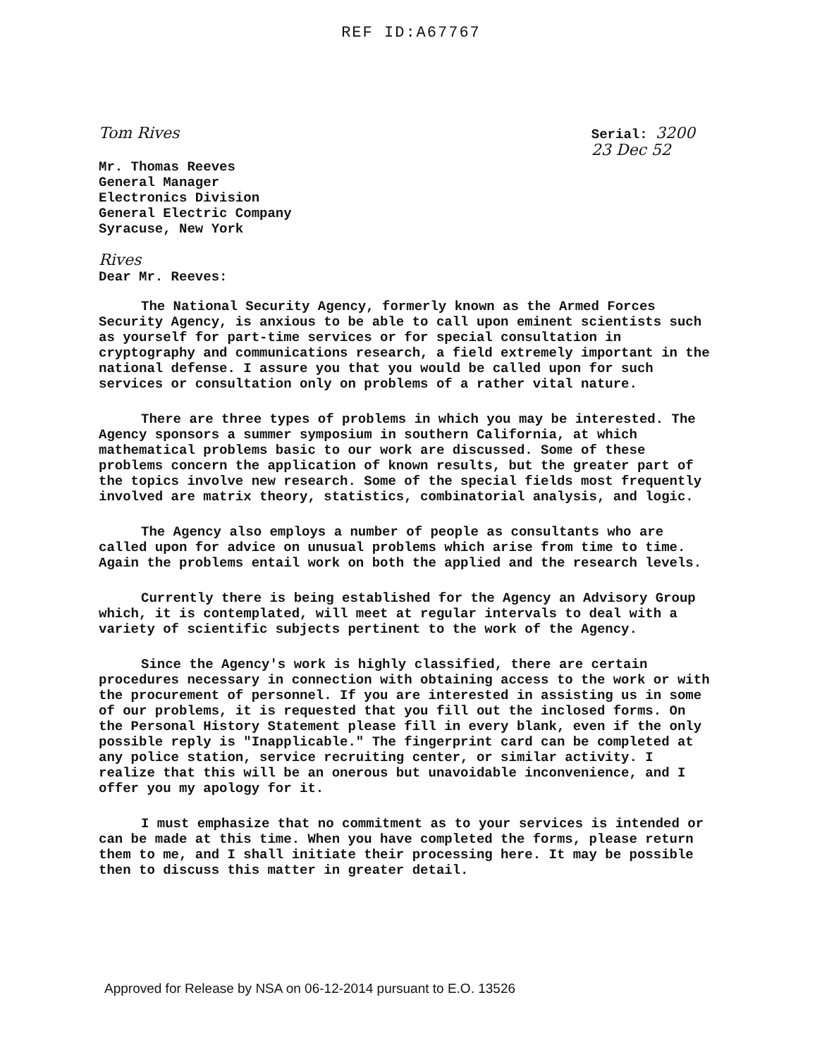REF ID:A67767
Tom Rives
Serial: 3200
23 Dec 52
Mr. Thomas Reeves
General Manager
Electronics Division
General Electric Company
Syracuse, New York
Rives
Dear Mr. Reeves:
The National Security Agency, formerly known as the Armed Forces Security Agency, is anxious to be able to call upon eminent scientists such as yourself for part-time services or for special consultation in cryptography and communications research, a field extremely important in the national defense. I assure you that you would be called upon for such services or consultation only on problems of a rather vital nature.
There are three types of problems in which you may be interested. The Agency sponsors a summer symposium in southern California, at which mathematical problems basic to our work are discussed. Some of these problems concern the application of known results, but the greater part of the topics involve new research. Some of the special fields most frequently involved are matrix theory, statistics, combinatorial analysis, and logic.
The Agency also employs a number of people as consultants who are called upon for advice on unusual problems which arise from time to time. Again the problems entail work on both the applied and the research levels.
Currently there is being established for the Agency an Advisory Group which, it is contemplated, will meet at regular intervals to deal with a variety of scientific subjects pertinent to the work of the Agency.
Since the Agency's work is highly classified, there are certain procedures necessary in connection with obtaining access to the work or with the procurement of personnel. If you are interested in assisting us in some of our problems, it is requested that you fill out the inclosed forms. On the Personal History Statement please fill in every blank, even if the only possible reply is "Inapplicable." The fingerprint card can be completed at any police station, service recruiting center, or similar activity. I realize that this will be an onerous but unavoidable inconvenience, and I offer you my apology for it.
I must emphasize that no commitment as to your services is intended or can be made at this time. When you have completed the forms, please return them to me, and I shall initiate their processing here. It may be possible then to discuss this matter in greater detail.
Approved for Release by NSA on 06-12-2014 pursuant to E.O. 13526